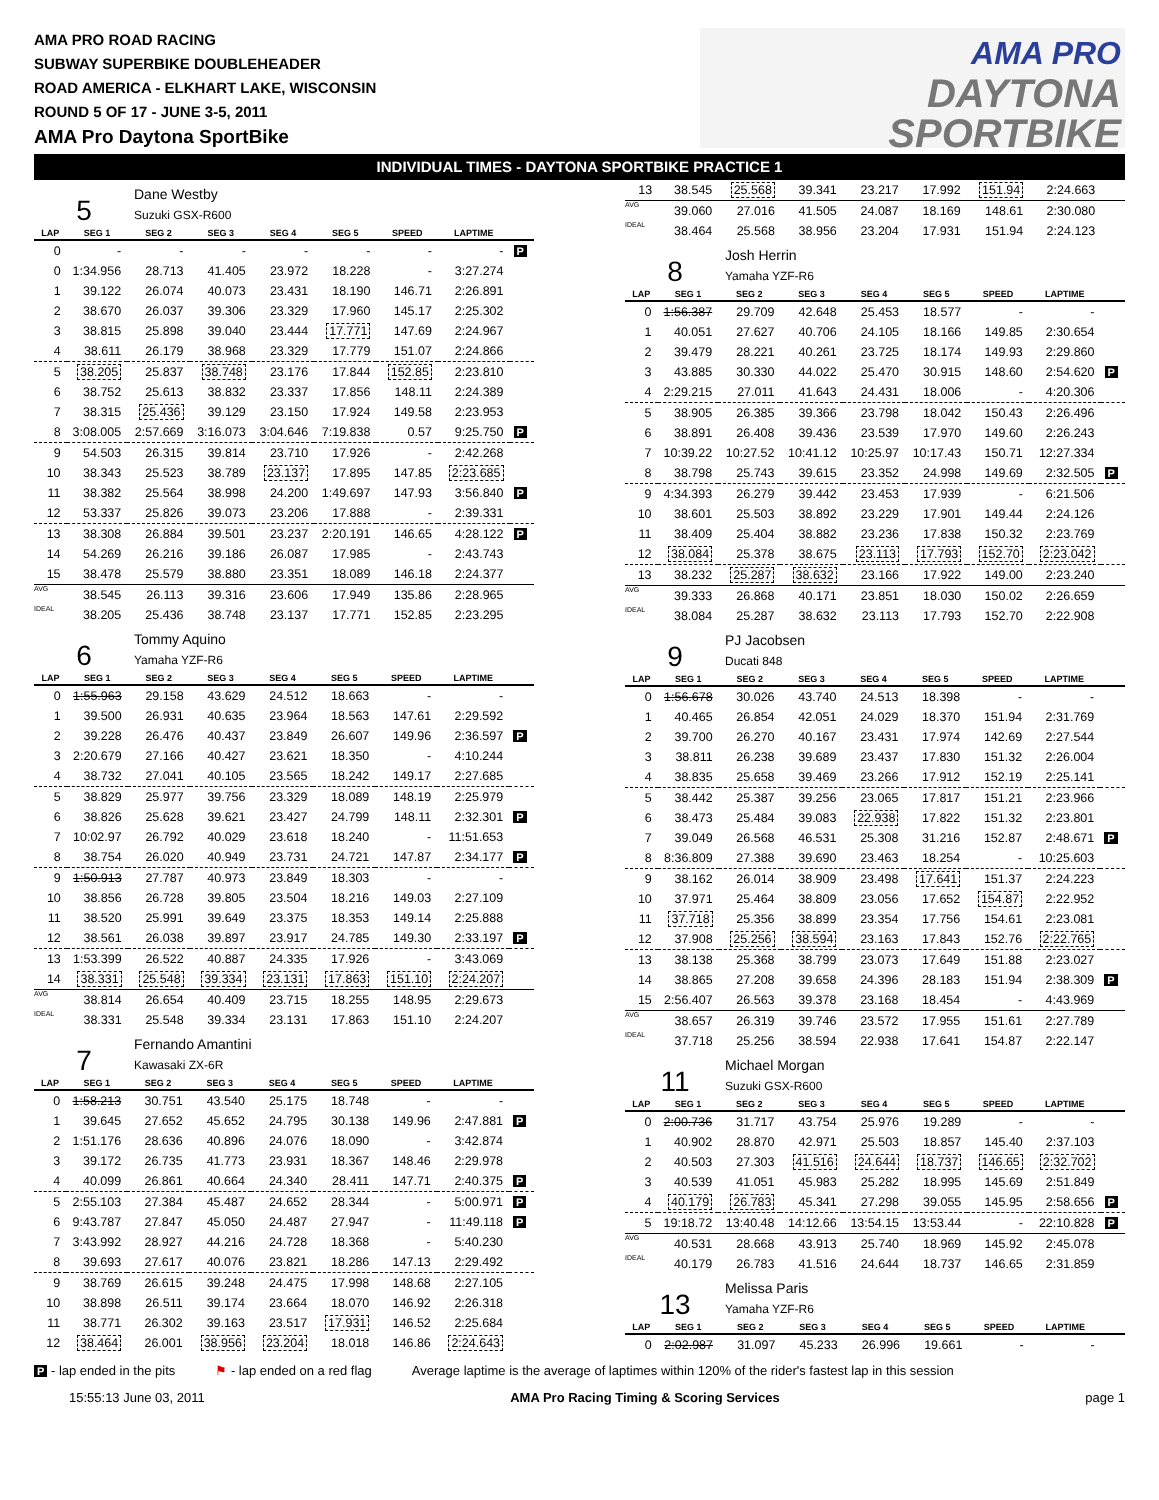AMA PRO ROAD RACING
SUBWAY SUPERBIKE DOUBLEHEADER
ROAD AMERICA - ELKHART LAKE, WISCONSIN
ROUND 5 OF 17 - JUNE 3-5, 2011
AMA Pro Daytona SportBike
AMA PRO
DAYTONA
SPORTBIKE
INDIVIDUAL TIMES - DAYTONA SPORTBIKE PRACTICE 1
5
Dane Westby
Suzuki GSX-R600
| LAP | SEG 1 | SEG 2 | SEG 3 | SEG 4 | SEG 5 | SPEED | LAPTIME | |
| --- | --- | --- | --- | --- | --- | --- | --- | --- |
| 0 | - | - | - | - | - | - | - | P |
| 0 | 1:34.956 | 28.713 | 41.405 | 23.972 | 18.228 | - | 3:27.274 | |
| 1 | 39.122 | 26.074 | 40.073 | 23.431 | 18.190 | 146.71 | 2:26.891 | |
| 2 | 38.670 | 26.037 | 39.306 | 23.329 | 17.960 | 145.17 | 2:25.302 | |
| 3 | 38.815 | 25.898 | 39.040 | 23.444 | 17.771 | 147.69 | 2:24.967 | |
| 4 | 38.611 | 26.179 | 38.968 | 23.329 | 17.779 | 151.07 | 2:24.866 | |
| 5 | 38.205 | 25.837 | 38.748 | 23.176 | 17.844 | 152.85 | 2:23.810 | |
| 6 | 38.752 | 25.613 | 38.832 | 23.337 | 17.856 | 148.11 | 2:24.389 | |
| 7 | 38.315 | 25.436 | 39.129 | 23.150 | 17.924 | 149.58 | 2:23.953 | |
| 8 | 3:08.005 | 2:57.669 | 3:16.073 | 3:04.646 | 7:19.838 | 0.57 | 9:25.750 | P |
| 9 | 54.503 | 26.315 | 39.814 | 23.710 | 17.926 | - | 2:42.268 | |
| 10 | 38.343 | 25.523 | 38.789 | 23.137 | 17.895 | 147.85 | 2:23.685 | |
| 11 | 38.382 | 25.564 | 38.998 | 24.200 | 1:49.697 | 147.93 | 3:56.840 | P |
| 12 | 53.337 | 25.826 | 39.073 | 23.206 | 17.888 | - | 2:39.331 | |
| 13 | 38.308 | 26.884 | 39.501 | 23.237 | 2:20.191 | 146.65 | 4:28.122 | P |
| 14 | 54.269 | 26.216 | 39.186 | 26.087 | 17.985 | - | 2:43.743 | |
| 15 | 38.478 | 25.579 | 38.880 | 23.351 | 18.089 | 146.18 | 2:24.377 | |
| AVG | 38.545 | 26.113 | 39.316 | 23.606 | 17.949 | 135.86 | 2:28.965 | |
| IDEAL | 38.205 | 25.436 | 38.748 | 23.137 | 17.771 | 152.85 | 2:23.295 | |
6
Tommy Aquino
Yamaha YZF-R6
| LAP | SEG 1 | SEG 2 | SEG 3 | SEG 4 | SEG 5 | SPEED | LAPTIME | |
| --- | --- | --- | --- | --- | --- | --- | --- | --- |
| 0 | 1:55.963 | 29.158 | 43.629 | 24.512 | 18.663 | - | - | |
| 1 | 39.500 | 26.931 | 40.635 | 23.964 | 18.563 | 147.61 | 2:29.592 | |
| 2 | 39.228 | 26.476 | 40.437 | 23.849 | 26.607 | 149.96 | 2:36.597 | P |
| 3 | 2:20.679 | 27.166 | 40.427 | 23.621 | 18.350 | - | 4:10.244 | |
| 4 | 38.732 | 27.041 | 40.105 | 23.565 | 18.242 | 149.17 | 2:27.685 | |
| 5 | 38.829 | 25.977 | 39.756 | 23.329 | 18.089 | 148.19 | 2:25.979 | |
| 6 | 38.826 | 25.628 | 39.621 | 23.427 | 24.799 | 148.11 | 2:32.301 | P |
| 7 | 10:02.97 | 26.792 | 40.029 | 23.618 | 18.240 | - | 11:51.653 | |
| 8 | 38.754 | 26.020 | 40.949 | 23.731 | 24.721 | 147.87 | 2:34.177 | P |
| 9 | 1:50.913 | 27.787 | 40.973 | 23.849 | 18.303 | - | - | |
| 10 | 38.856 | 26.728 | 39.805 | 23.504 | 18.216 | 149.03 | 2:27.109 | |
| 11 | 38.520 | 25.991 | 39.649 | 23.375 | 18.353 | 149.14 | 2:25.888 | |
| 12 | 38.561 | 26.038 | 39.897 | 23.917 | 24.785 | 149.30 | 2:33.197 | P |
| 13 | 1:53.399 | 26.522 | 40.887 | 24.335 | 17.926 | - | 3:43.069 | |
| 14 | 38.331 | 25.548 | 39.334 | 23.131 | 17.863 | 151.10 | 2:24.207 | |
| AVG | 38.814 | 26.654 | 40.409 | 23.715 | 18.255 | 148.95 | 2:29.673 | |
| IDEAL | 38.331 | 25.548 | 39.334 | 23.131 | 17.863 | 151.10 | 2:24.207 | |
7
Fernando Amantini
Kawasaki ZX-6R
| LAP | SEG 1 | SEG 2 | SEG 3 | SEG 4 | SEG 5 | SPEED | LAPTIME | |
| --- | --- | --- | --- | --- | --- | --- | --- | --- |
| 0 | 1:58.213 | 30.751 | 43.540 | 25.175 | 18.748 | - | - | |
| 1 | 39.645 | 27.652 | 45.652 | 24.795 | 30.138 | 149.96 | 2:47.881 | P |
| 2 | 1:51.176 | 28.636 | 40.896 | 24.076 | 18.090 | - | 3:42.874 | |
| 3 | 39.172 | 26.735 | 41.773 | 23.931 | 18.367 | 148.46 | 2:29.978 | |
| 4 | 40.099 | 26.861 | 40.664 | 24.340 | 28.411 | 147.71 | 2:40.375 | P |
| 5 | 2:55.103 | 27.384 | 45.487 | 24.652 | 28.344 | - | 5:00.971 | P |
| 6 | 9:43.787 | 27.847 | 45.050 | 24.487 | 27.947 | - | 11:49.118 | P |
| 7 | 3:43.992 | 28.927 | 44.216 | 24.728 | 18.368 | - | 5:40.230 | |
| 8 | 39.693 | 27.617 | 40.076 | 23.821 | 18.286 | 147.13 | 2:29.492 | |
| 9 | 38.769 | 26.615 | 39.248 | 24.475 | 17.998 | 148.68 | 2:27.105 | |
| 10 | 38.898 | 26.511 | 39.174 | 23.664 | 18.070 | 146.92 | 2:26.318 | |
| 11 | 38.771 | 26.302 | 39.163 | 23.517 | 17.931 | 146.52 | 2:25.684 | |
| 12 | 38.464 | 26.001 | 38.956 | 23.204 | 18.018 | 146.86 | 2:24.643 | |
| 13 | 38.545 | 25.568 | 39.341 | 23.217 | 17.992 | 151.94 | 2:24.663 | |
| AVG | 39.060 | 27.016 | 41.505 | 24.087 | 18.169 | 148.61 | 2:30.080 | |
| IDEAL | 38.464 | 25.568 | 38.956 | 23.204 | 17.931 | 151.94 | 2:24.123 | |
8
Josh Herrin
Yamaha YZF-R6
| LAP | SEG 1 | SEG 2 | SEG 3 | SEG 4 | SEG 5 | SPEED | LAPTIME | |
| --- | --- | --- | --- | --- | --- | --- | --- | --- |
| 0 | 1:56.387 | 29.709 | 42.648 | 25.453 | 18.577 | - | - | |
| 1 | 40.051 | 27.627 | 40.706 | 24.105 | 18.166 | 149.85 | 2:30.654 | |
| 2 | 39.479 | 28.221 | 40.261 | 23.725 | 18.174 | 149.93 | 2:29.860 | |
| 3 | 43.885 | 30.330 | 44.022 | 25.470 | 30.915 | 148.60 | 2:54.620 | P |
| 4 | 2:29.215 | 27.011 | 41.643 | 24.431 | 18.006 | - | 4:20.306 | |
| 5 | 38.905 | 26.385 | 39.366 | 23.798 | 18.042 | 150.43 | 2:26.496 | |
| 6 | 38.891 | 26.408 | 39.436 | 23.539 | 17.970 | 149.60 | 2:26.243 | |
| 7 | 10:39.22 | 10:27.52 | 10:41.12 | 10:25.97 | 10:17.43 | 150.71 | 12:27.334 | |
| 8 | 38.798 | 25.743 | 39.615 | 23.352 | 24.998 | 149.69 | 2:32.505 | P |
| 9 | 4:34.393 | 26.279 | 39.442 | 23.453 | 17.939 | - | 6:21.506 | |
| 10 | 38.601 | 25.503 | 38.892 | 23.229 | 17.901 | 149.44 | 2:24.126 | |
| 11 | 38.409 | 25.404 | 38.882 | 23.236 | 17.838 | 150.32 | 2:23.769 | |
| 12 | 38.084 | 25.378 | 38.675 | 23.113 | 17.793 | 152.70 | 2:23.042 | |
| 13 | 38.232 | 25.287 | 38.632 | 23.166 | 17.922 | 149.00 | 2:23.240 | |
| AVG | 39.333 | 26.868 | 40.171 | 23.851 | 18.030 | 150.02 | 2:26.659 | |
| IDEAL | 38.084 | 25.287 | 38.632 | 23.113 | 17.793 | 152.70 | 2:22.908 | |
9
PJ Jacobsen
Ducati 848
| LAP | SEG 1 | SEG 2 | SEG 3 | SEG 4 | SEG 5 | SPEED | LAPTIME | |
| --- | --- | --- | --- | --- | --- | --- | --- | --- |
| 0 | 1:56.678 | 30.026 | 43.740 | 24.513 | 18.398 | - | - | |
| 1 | 40.465 | 26.854 | 42.051 | 24.029 | 18.370 | 151.94 | 2:31.769 | |
| 2 | 39.700 | 26.270 | 40.167 | 23.431 | 17.974 | 142.69 | 2:27.544 | |
| 3 | 38.811 | 26.238 | 39.689 | 23.437 | 17.830 | 151.32 | 2:26.004 | |
| 4 | 38.835 | 25.658 | 39.469 | 23.266 | 17.912 | 152.19 | 2:25.141 | |
| 5 | 38.442 | 25.387 | 39.256 | 23.065 | 17.817 | 151.21 | 2:23.966 | |
| 6 | 38.473 | 25.484 | 39.083 | 22.938 | 17.822 | 151.32 | 2:23.801 | |
| 7 | 39.049 | 26.568 | 46.531 | 25.308 | 31.216 | 152.87 | 2:48.671 | P |
| 8 | 8:36.809 | 27.388 | 39.690 | 23.463 | 18.254 | - | 10:25.603 | |
| 9 | 38.162 | 26.014 | 38.909 | 23.498 | 17.641 | 151.37 | 2:24.223 | |
| 10 | 37.971 | 25.464 | 38.809 | 23.056 | 17.652 | 154.87 | 2:22.952 | |
| 11 | 37.718 | 25.356 | 38.899 | 23.354 | 17.756 | 154.61 | 2:23.081 | |
| 12 | 37.908 | 25.256 | 38.594 | 23.163 | 17.843 | 152.76 | 2:22.765 | |
| 13 | 38.138 | 25.368 | 38.799 | 23.073 | 17.649 | 151.88 | 2:23.027 | |
| 14 | 38.865 | 27.208 | 39.658 | 24.396 | 28.183 | 151.94 | 2:38.309 | P |
| 15 | 2:56.407 | 26.563 | 39.378 | 23.168 | 18.454 | - | 4:43.969 | |
| AVG | 38.657 | 26.319 | 39.746 | 23.572 | 17.955 | 151.61 | 2:27.789 | |
| IDEAL | 37.718 | 25.256 | 38.594 | 22.938 | 17.641 | 154.87 | 2:22.147 | |
11
Michael Morgan
Suzuki GSX-R600
| LAP | SEG 1 | SEG 2 | SEG 3 | SEG 4 | SEG 5 | SPEED | LAPTIME | |
| --- | --- | --- | --- | --- | --- | --- | --- | --- |
| 0 | 2:00.736 | 31.717 | 43.754 | 25.976 | 19.289 | - | - | |
| 1 | 40.902 | 28.870 | 42.971 | 25.503 | 18.857 | 145.40 | 2:37.103 | |
| 2 | 40.503 | 27.303 | 41.516 | 24.644 | 18.737 | 146.65 | 2:32.702 | |
| 3 | 40.539 | 41.051 | 45.983 | 25.282 | 18.995 | 145.69 | 2:51.849 | |
| 4 | 40.179 | 26.783 | 45.341 | 27.298 | 39.055 | 145.95 | 2:58.656 | P |
| 5 | 19:18.72 | 13:40.48 | 14:12.66 | 13:54.15 | 13:53.44 | - | 22:10.828 | P |
| AVG | 40.531 | 28.668 | 43.913 | 25.740 | 18.969 | 145.92 | 2:45.078 | |
| IDEAL | 40.179 | 26.783 | 41.516 | 24.644 | 18.737 | 146.65 | 2:31.859 | |
13
Melissa Paris
Yamaha YZF-R6
| LAP | SEG 1 | SEG 2 | SEG 3 | SEG 4 | SEG 5 | SPEED | LAPTIME | |
| --- | --- | --- | --- | --- | --- | --- | --- | --- |
| 0 | 2:02.987 | 31.097 | 45.233 | 26.996 | 19.661 | - | - | |
P - lap ended in the pits ⚑ - lap ended on a red flag Average laptime is the average of laptimes within 120% of the rider's fastest lap in this session
15:55:13 June 03, 2011 AMA Pro Racing Timing & Scoring Services page 1